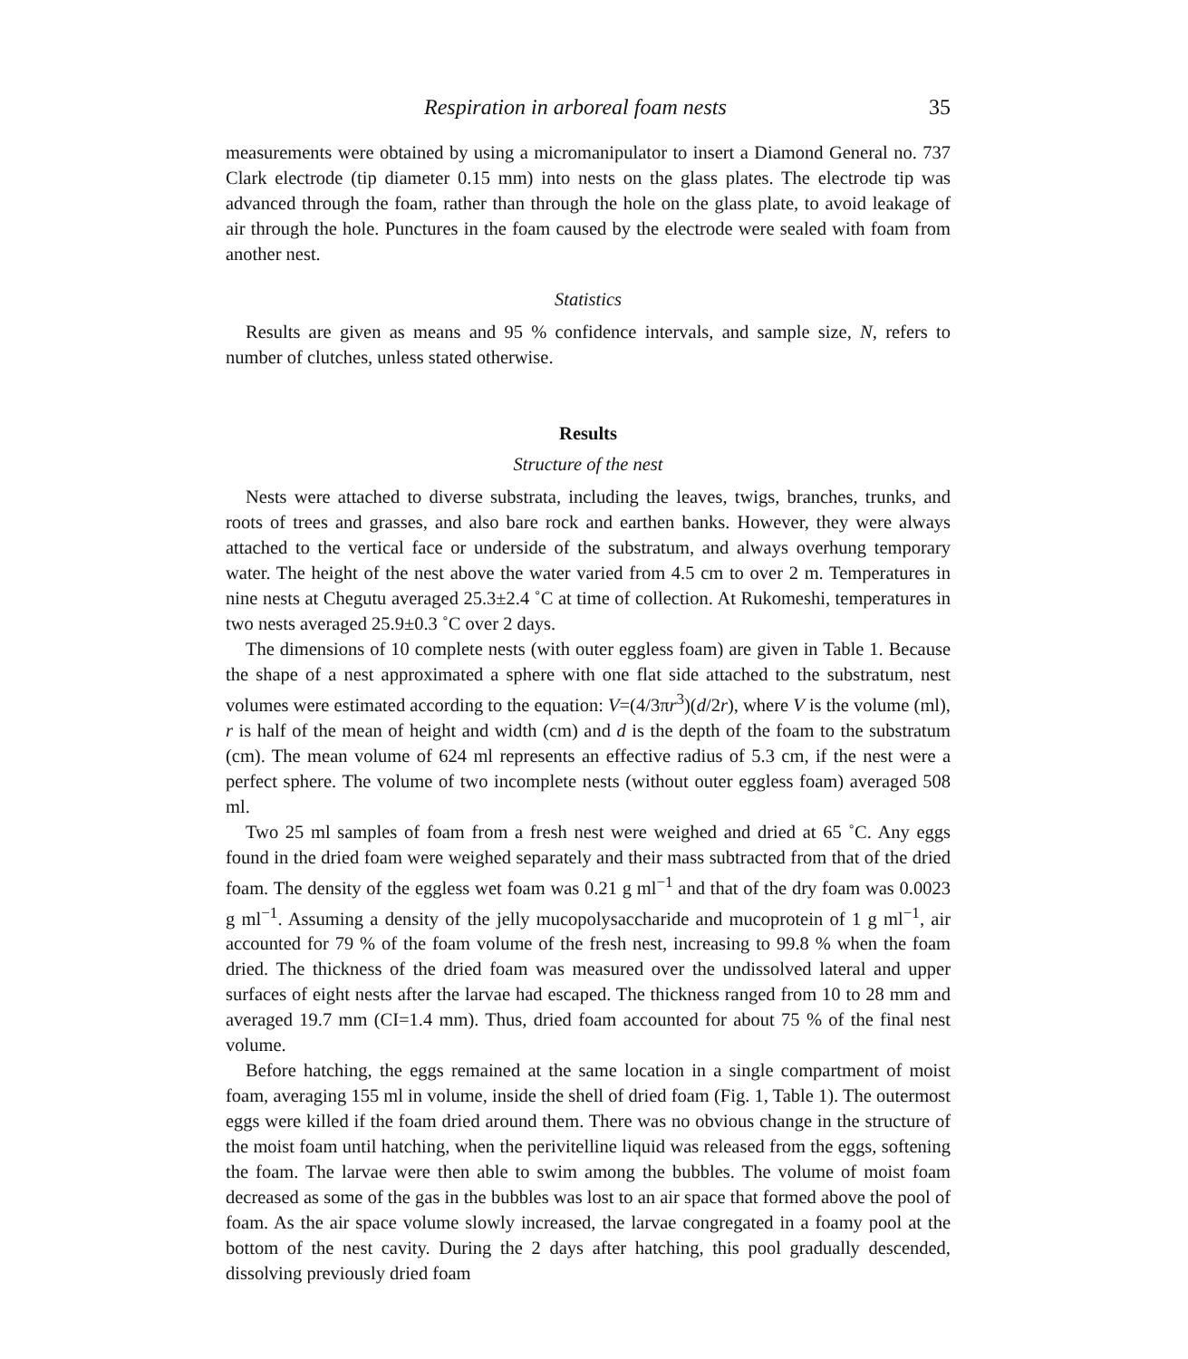Respiration in arboreal foam nests 35
measurements were obtained by using a micromanipulator to insert a Diamond General no. 737 Clark electrode (tip diameter 0.15 mm) into nests on the glass plates. The electrode tip was advanced through the foam, rather than through the hole on the glass plate, to avoid leakage of air through the hole. Punctures in the foam caused by the electrode were sealed with foam from another nest.
Statistics
Results are given as means and 95 % confidence intervals, and sample size, N, refers to number of clutches, unless stated otherwise.
Results
Structure of the nest
Nests were attached to diverse substrata, including the leaves, twigs, branches, trunks, and roots of trees and grasses, and also bare rock and earthen banks. However, they were always attached to the vertical face or underside of the substratum, and always overhung temporary water. The height of the nest above the water varied from 4.5 cm to over 2 m. Temperatures in nine nests at Chegutu averaged 25.3±2.4 ˚C at time of collection. At Rukomeshi, temperatures in two nests averaged 25.9±0.3 ˚C over 2 days.
The dimensions of 10 complete nests (with outer eggless foam) are given in Table 1. Because the shape of a nest approximated a sphere with one flat side attached to the substratum, nest volumes were estimated according to the equation: V=(4/3πr<sup>3</sup>)(d/2r), where V is the volume (ml), r is half of the mean of height and width (cm) and d is the depth of the foam to the substratum (cm). The mean volume of 624 ml represents an effective radius of 5.3 cm, if the nest were a perfect sphere. The volume of two incomplete nests (without outer eggless foam) averaged 508 ml.
Two 25 ml samples of foam from a fresh nest were weighed and dried at 65 ˚C. Any eggs found in the dried foam were weighed separately and their mass subtracted from that of the dried foam. The density of the eggless wet foam was 0.21 g ml<sup>−1</sup> and that of the dry foam was 0.0023 g ml<sup>−1</sup>. Assuming a density of the jelly mucopolysaccharide and mucoprotein of 1 g ml<sup>−1</sup>, air accounted for 79 % of the foam volume of the fresh nest, increasing to 99.8 % when the foam dried. The thickness of the dried foam was measured over the undissolved lateral and upper surfaces of eight nests after the larvae had escaped. The thickness ranged from 10 to 28 mm and averaged 19.7 mm (CI=1.4 mm). Thus, dried foam accounted for about 75 % of the final nest volume.
Before hatching, the eggs remained at the same location in a single compartment of moist foam, averaging 155 ml in volume, inside the shell of dried foam (Fig. 1, Table 1). The outermost eggs were killed if the foam dried around them. There was no obvious change in the structure of the moist foam until hatching, when the perivitelline liquid was released from the eggs, softening the foam. The larvae were then able to swim among the bubbles. The volume of moist foam decreased as some of the gas in the bubbles was lost to an air space that formed above the pool of foam. As the air space volume slowly increased, the larvae congregated in a foamy pool at the bottom of the nest cavity. During the 2 days after hatching, this pool gradually descended, dissolving previously dried foam